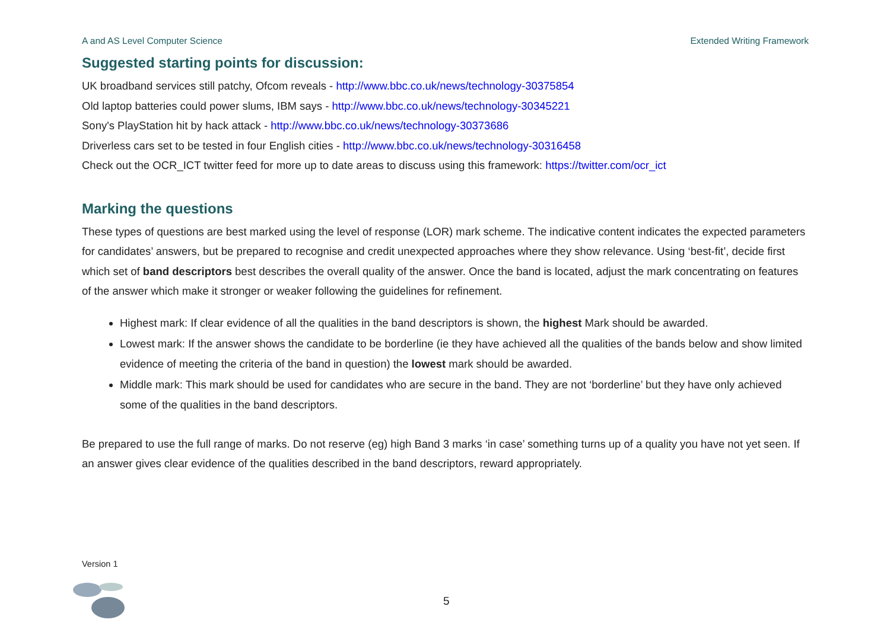A and AS Level Computer Science Extended Writing Framework
Suggested starting points for discussion:
UK broadband services still patchy, Ofcom reveals - http://www.bbc.co.uk/news/technology-30375854
Old laptop batteries could power slums, IBM says - http://www.bbc.co.uk/news/technology-30345221
Sony's PlayStation hit by hack attack - http://www.bbc.co.uk/news/technology-30373686
Driverless cars set to be tested in four English cities - http://www.bbc.co.uk/news/technology-30316458
Check out the OCR_ICT twitter feed for more up to date areas to discuss using this framework: https://twitter.com/ocr_ict
Marking the questions
These types of questions are best marked using the level of response (LOR) mark scheme. The indicative content indicates the expected parameters for candidates’ answers, but be prepared to recognise and credit unexpected approaches where they show relevance. Using ‘best-fit’, decide first which set of band descriptors best describes the overall quality of the answer. Once the band is located, adjust the mark concentrating on features of the answer which make it stronger or weaker following the guidelines for refinement.
Highest mark: If clear evidence of all the qualities in the band descriptors is shown, the highest Mark should be awarded.
Lowest mark: If the answer shows the candidate to be borderline (ie they have achieved all the qualities of the bands below and show limited evidence of meeting the criteria of the band in question) the lowest mark should be awarded.
Middle mark: This mark should be used for candidates who are secure in the band. They are not ‘borderline’ but they have only achieved some of the qualities in the band descriptors.
Be prepared to use the full range of marks. Do not reserve (eg) high Band 3 marks ‘in case’ something turns up of a quality you have not yet seen. If an answer gives clear evidence of the qualities described in the band descriptors, reward appropriately.
Version 1
5